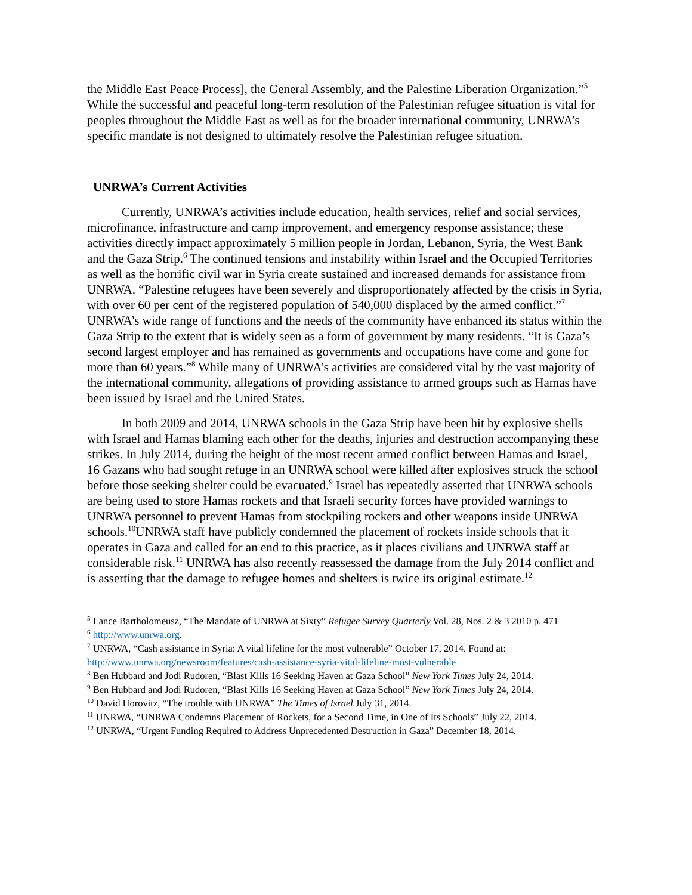the Middle East Peace Process], the General Assembly, and the Palestine Liberation Organization.”<sup>5</sup> While the successful and peaceful long-term resolution of the Palestinian refugee situation is vital for peoples throughout the Middle East as well as for the broader international community, UNRWA’s specific mandate is not designed to ultimately resolve the Palestinian refugee situation.
UNRWA’s Current Activities
Currently, UNRWA’s activities include education, health services, relief and social services, microfinance, infrastructure and camp improvement, and emergency response assistance; these activities directly impact approximately 5 million people in Jordan, Lebanon, Syria, the West Bank and the Gaza Strip.<sup>6</sup> The continued tensions and instability within Israel and the Occupied Territories as well as the horrific civil war in Syria create sustained and increased demands for assistance from UNRWA. “Palestine refugees have been severely and disproportionately affected by the crisis in Syria, with over 60 per cent of the registered population of 540,000 displaced by the armed conflict.”<sup>7</sup> UNRWA’s wide range of functions and the needs of the community have enhanced its status within the Gaza Strip to the extent that is widely seen as a form of government by many residents. “It is Gaza’s second largest employer and has remained as governments and occupations have come and gone for more than 60 years.”<sup>8</sup> While many of UNRWA’s activities are considered vital by the vast majority of the international community, allegations of providing assistance to armed groups such as Hamas have been issued by Israel and the United States.
In both 2009 and 2014, UNRWA schools in the Gaza Strip have been hit by explosive shells with Israel and Hamas blaming each other for the deaths, injuries and destruction accompanying these strikes. In July 2014, during the height of the most recent armed conflict between Hamas and Israel, 16 Gazans who had sought refuge in an UNRWA school were killed after explosives struck the school before those seeking shelter could be evacuated.<sup>9</sup> Israel has repeatedly asserted that UNRWA schools are being used to store Hamas rockets and that Israeli security forces have provided warnings to UNRWA personnel to prevent Hamas from stockpiling rockets and other weapons inside UNRWA schools.<sup>10</sup>UNRWA staff have publicly condemned the placement of rockets inside schools that it operates in Gaza and called for an end to this practice, as it places civilians and UNRWA staff at considerable risk.<sup>11</sup> UNRWA has also recently reassessed the damage from the July 2014 conflict and is asserting that the damage to refugee homes and shelters is twice its original estimate.<sup>12</sup>
<sup>5</sup> Lance Bartholomeusz, “The Mandate of UNRWA at Sixty” Refugee Survey Quarterly Vol. 28, Nos. 2 & 3 2010 p. 471
<sup>6</sup> http://www.unrwa.org.
<sup>7</sup> UNRWA, “Cash assistance in Syria: A vital lifeline for the most vulnerable” October 17, 2014. Found at: http://www.unrwa.org/newsroom/features/cash-assistance-syria-vital-lifeline-most-vulnerable
<sup>8</sup> Ben Hubbard and Jodi Rudoren, “Blast Kills 16 Seeking Haven at Gaza School” New York Times July 24, 2014.
<sup>9</sup> Ben Hubbard and Jodi Rudoren, “Blast Kills 16 Seeking Haven at Gaza School” New York Times July 24, 2014.
<sup>10</sup> David Horovitz, “The trouble with UNRWA” The Times of Israel July 31, 2014.
<sup>11</sup> UNRWA, “UNRWA Condemns Placement of Rockets, for a Second Time, in One of Its Schools” July 22, 2014.
<sup>12</sup> UNRWA, “Urgent Funding Required to Address Unprecedented Destruction in Gaza” December 18, 2014.